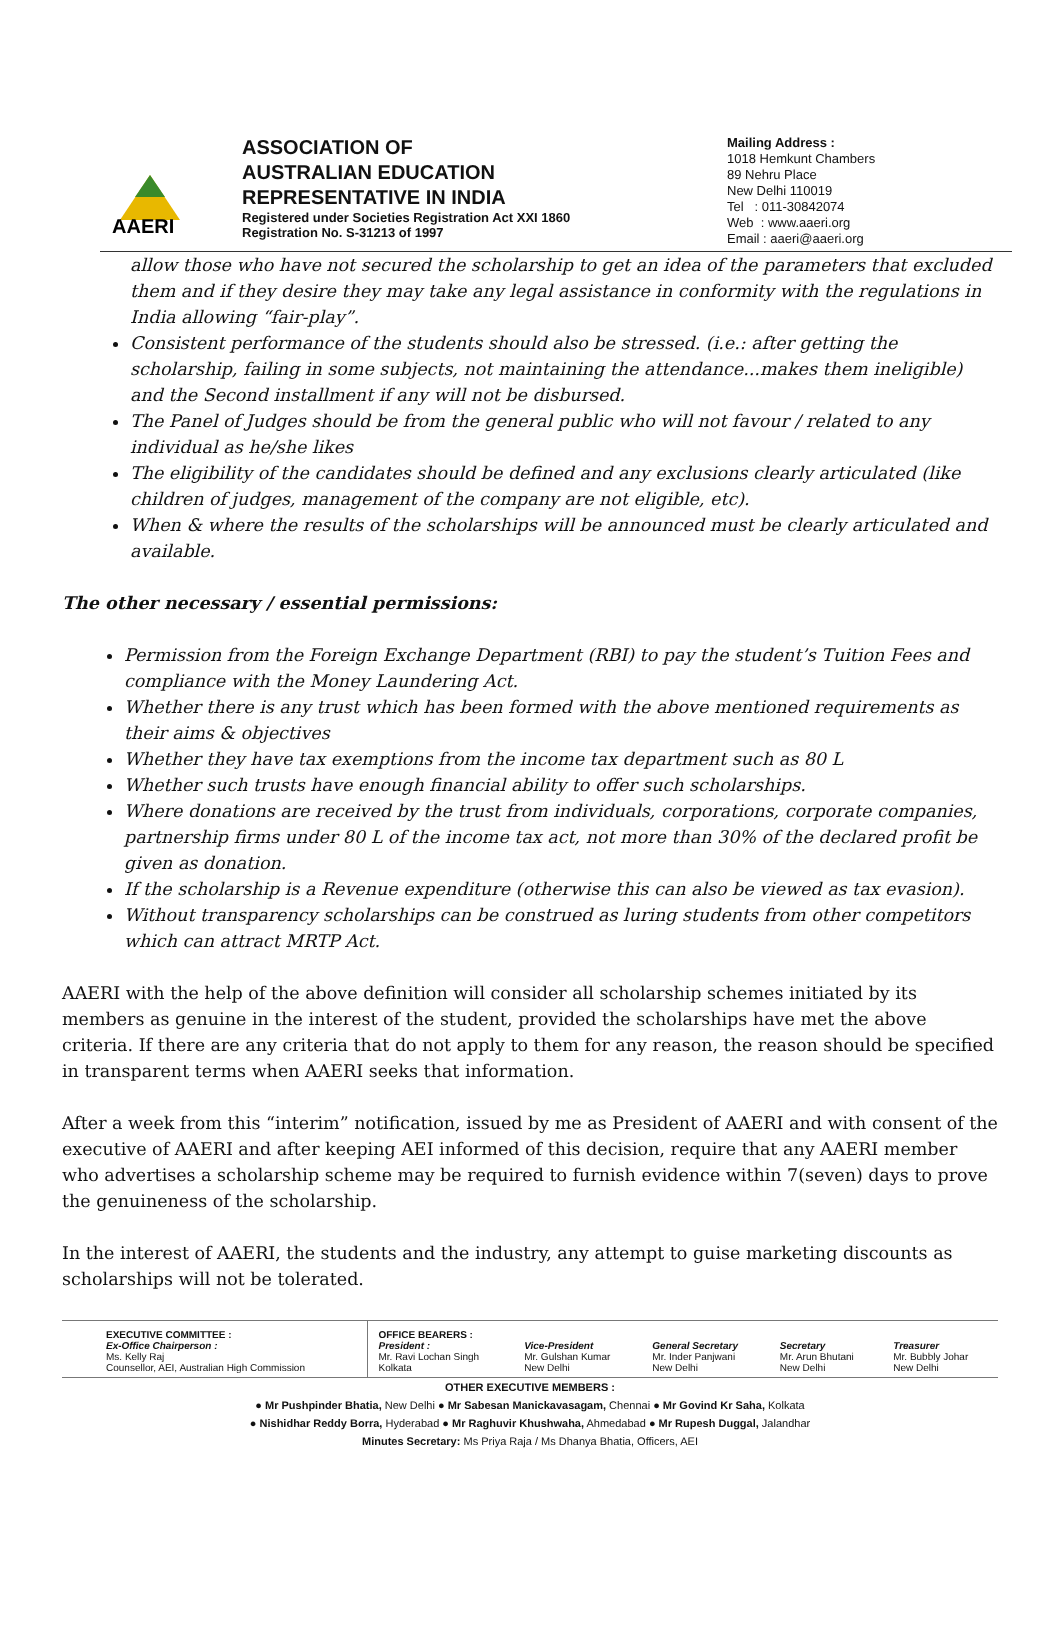AAERI
ASSOCIATION OF
AUSTRALIAN EDUCATION
REPRESENTATIVE IN INDIA
Registered under Societies Registration Act XXI 1860
Registration No. S-31213 of 1997
Mailing Address :
1018 Hemkunt Chambers
89 Nehru Place
New Delhi 110019
Tel : 011-30842074
Web : www.aaeri.org
Email : aaeri@aaeri.org
allow those who have not secured the scholarship to get an idea of the parameters that excluded them and if they desire they may take any legal assistance in conformity with the regulations in India allowing “fair-play”.
Consistent performance of the students should also be stressed. (i.e.: after getting the scholarship, failing in some subjects, not maintaining the attendance...makes them ineligible) and the Second installment if any will not be disbursed.
The Panel of Judges should be from the general public who will not favour / related to any individual as he/she likes
The eligibility of the candidates should be defined and any exclusions clearly articulated (like children of judges, management of the company are not eligible, etc).
When & where the results of the scholarships will be announced must be clearly articulated and available.
The other necessary / essential permissions:
Permission from the Foreign Exchange Department (RBI) to pay the student’s Tuition Fees and compliance with the Money Laundering Act.
Whether there is any trust which has been formed with the above mentioned requirements as their aims & objectives
Whether they have tax exemptions from the income tax department such as 80 L
Whether such trusts have enough financial ability to offer such scholarships.
Where donations are received by the trust from individuals, corporations, corporate companies, partnership firms under 80 L of the income tax act, not more than 30% of the declared profit be given as donation.
If the scholarship is a Revenue expenditure (otherwise this can also be viewed as tax evasion).
Without transparency scholarships can be construed as luring students from other competitors which can attract MRTP Act.
AAERI with the help of the above definition will consider all scholarship schemes initiated by its members as genuine in the interest of the student, provided the scholarships have met the above criteria. If there are any criteria that do not apply to them for any reason, the reason should be specified in transparent terms when AAERI seeks that information.
After a week from this “interim” notification, issued by me as President of AAERI and with consent of the executive of AAERI and after keeping AEI informed of this decision, require that any AAERI member who advertises a scholarship scheme may be required to furnish evidence within 7(seven) days to prove the genuineness of the scholarship.
In the interest of AAERI, the students and the industry, any attempt to guise marketing discounts as scholarships will not be tolerated.
| EXECUTIVE COMMITTEE : Ex-Office Chairperson : Ms. Kelly Raj Counsellor, AEI, Australian High Commission | OFFICE BEARERS : President : Mr. Ravi Lochan Singh Kolkata | Vice-President Mr. Gulshan Kumar New Delhi | General Secretary Mr. Inder Panjwani New Delhi | Secretary Mr. Arun Bhutani New Delhi | Treasurer Mr. Bubbly Johar New Delhi |
OTHER EXECUTIVE MEMBERS :
● Mr Pushpinder Bhatia, New Delhi ● Mr Sabesan Manickavasagam, Chennai ● Mr Govind Kr Saha, Kolkata
● Nishidhar Reddy Borra, Hyderabad ● Mr Raghuvir Khushwaha, Ahmedabad ● Mr Rupesh Duggal, Jalandhar
Minutes Secretary: Ms Priya Raja / Ms Dhanya Bhatia, Officers, AEI